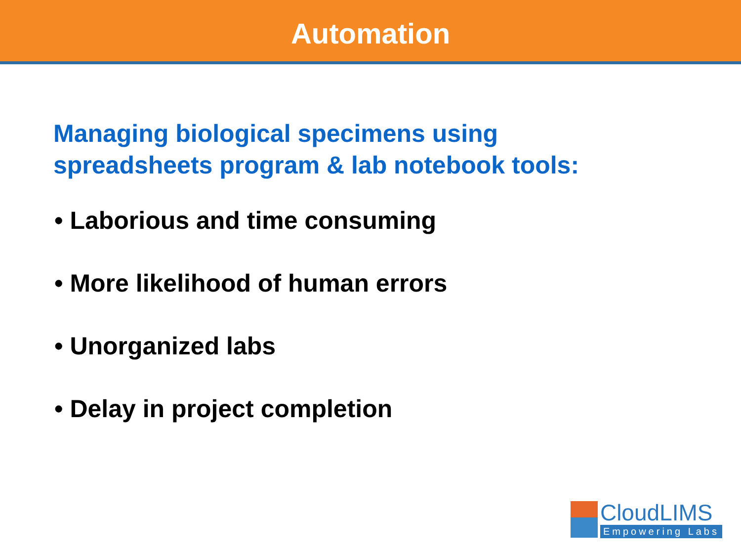Automation
Managing biological specimens using
spreadsheets program & lab notebook tools:
• Laborious and time consuming
• More likelihood of human errors
• Unorganized labs
• Delay in project completion
CloudLIMS
Empowering Labs